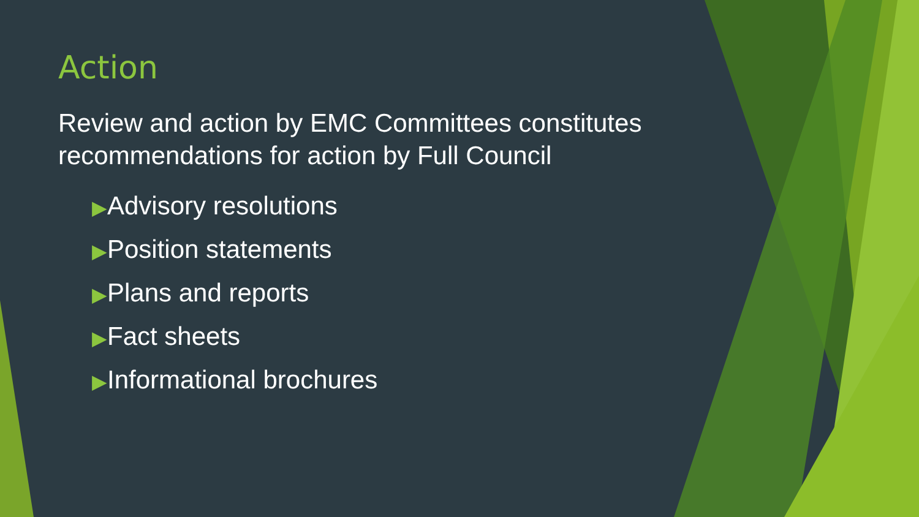Action
Review and action by EMC Committees constitutes recommendations for action by Full Council
▶Advisory resolutions
▶Position statements
▶Plans and reports
▶Fact sheets
▶Informational brochures